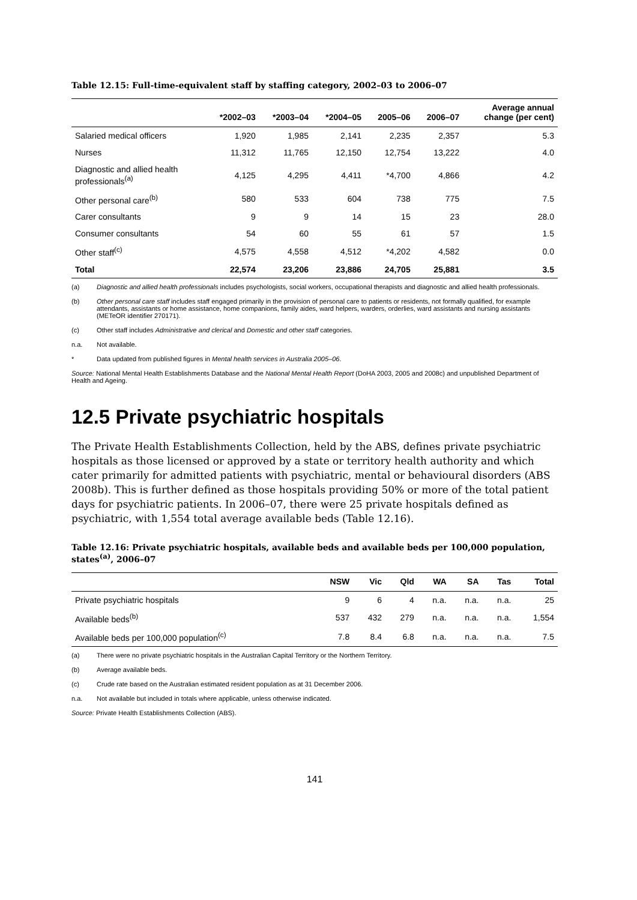Table 12.15: Full-time-equivalent staff by staffing category, 2002–03 to 2006–07
| | *2002–03 | *2003–04 | *2004–05 | 2005–06 | 2006–07 | Average annual change (per cent) |
| --- | --- | --- | --- | --- | --- | --- |
| Salaried medical officers | 1,920 | 1,985 | 2,141 | 2,235 | 2,357 | 5.3 |
| Nurses | 11,312 | 11,765 | 12,150 | 12,754 | 13,222 | 4.0 |
| Diagnostic and allied health professionals<sup>(a)</sup> | 4,125 | 4,295 | 4,411 | *4,700 | 4,866 | 4.2 |
| Other personal care<sup>(b)</sup> | 580 | 533 | 604 | 738 | 775 | 7.5 |
| Carer consultants | 9 | 9 | 14 | 15 | 23 | 28.0 |
| Consumer consultants | 54 | 60 | 55 | 61 | 57 | 1.5 |
| Other staff<sup>(c)</sup> | 4,575 | 4,558 | 4,512 | *4,202 | 4,582 | 0.0 |
| Total | 22,574 | 23,206 | 23,886 | 24,705 | 25,881 | 3.5 |
(a) Diagnostic and allied health professionals includes psychologists, social workers, occupational therapists and diagnostic and allied health professionals.
(b) Other personal care staff includes staff engaged primarily in the provision of personal care to patients or residents, not formally qualified, for example attendants, assistants or home assistance, home companions, family aides, ward helpers, warders, orderlies, ward assistants and nursing assistants (METeOR identifier 270171).
(c) Other staff includes Administrative and clerical and Domestic and other staff categories.
n.a. Not available.
* Data updated from published figures in Mental health services in Australia 2005–06.
Source: National Mental Health Establishments Database and the National Mental Health Report (DoHA 2003, 2005 and 2008c) and unpublished Department of Health and Ageing.
12.5 Private psychiatric hospitals
The Private Health Establishments Collection, held by the ABS, defines private psychiatric hospitals as those licensed or approved by a state or territory health authority and which cater primarily for admitted patients with psychiatric, mental or behavioural disorders (ABS 2008b). This is further defined as those hospitals providing 50% or more of the total patient days for psychiatric patients. In 2006–07, there were 25 private hospitals defined as psychiatric, with 1,554 total average available beds (Table 12.16).
Table 12.16: Private psychiatric hospitals, available beds and available beds per 100,000 population, states<sup>(a)</sup>, 2006–07
| | NSW | Vic | Qld | WA | SA | Tas | Total |
| --- | --- | --- | --- | --- | --- | --- | --- |
| Private psychiatric hospitals | 9 | 6 | 4 | n.a. | n.a. | n.a. | 25 |
| Available beds<sup>(b)</sup> | 537 | 432 | 279 | n.a. | n.a. | n.a. | 1,554 |
| Available beds per 100,000 population<sup>(c)</sup> | 7.8 | 8.4 | 6.8 | n.a. | n.a. | n.a. | 7.5 |
(a) There were no private psychiatric hospitals in the Australian Capital Territory or the Northern Territory.
(b) Average available beds.
(c) Crude rate based on the Australian estimated resident population as at 31 December 2006.
n.a. Not available but included in totals where applicable, unless otherwise indicated.
Source: Private Health Establishments Collection (ABS).
141